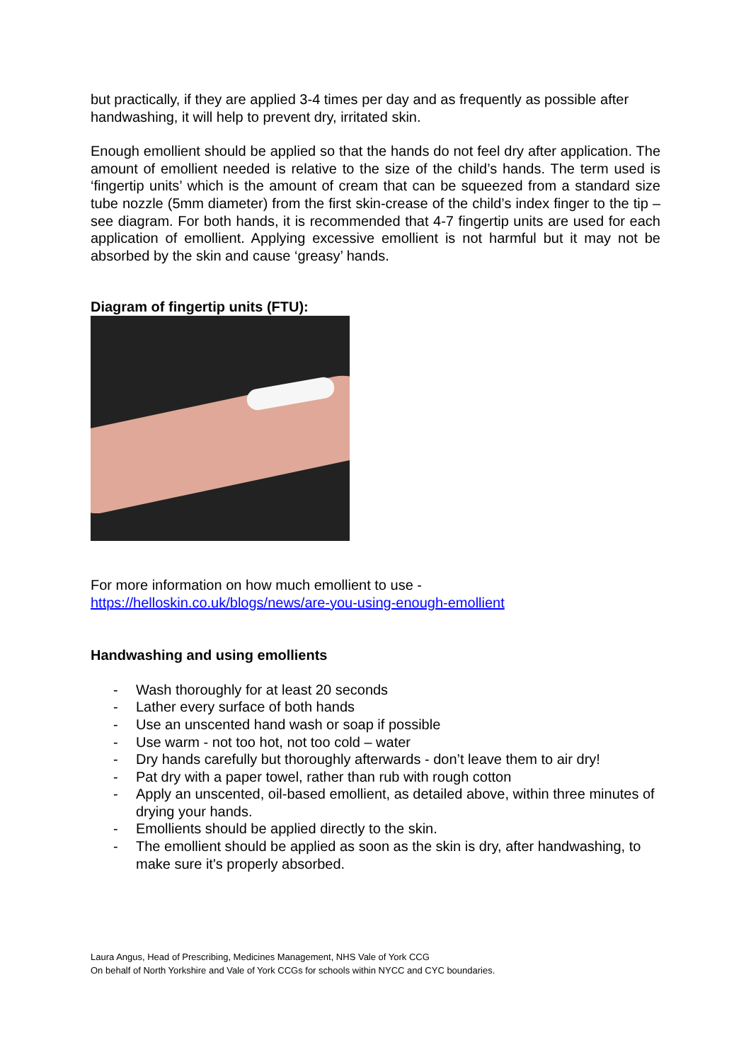but practically, if they are applied 3-4 times per day and as frequently as possible after handwashing, it will help to prevent dry, irritated skin.
Enough emollient should be applied so that the hands do not feel dry after application. The amount of emollient needed is relative to the size of the child’s hands. The term used is ‘fingertip units’ which is the amount of cream that can be squeezed from a standard size tube nozzle (5mm diameter) from the first skin-crease of the child’s index finger to the tip – see diagram. For both hands, it is recommended that 4-7 fingertip units are used for each application of emollient. Applying excessive emollient is not harmful but it may not be absorbed by the skin and cause ‘greasy’ hands.
Diagram of fingertip units (FTU):
For more information on how much emollient to use -
https://helloskin.co.uk/blogs/news/are-you-using-enough-emollient
Handwashing and using emollients
- Wash thoroughly for at least 20 seconds
- Lather every surface of both hands
- Use an unscented hand wash or soap if possible
- Use warm - not too hot, not too cold – water
- Dry hands carefully but thoroughly afterwards - don’t leave them to air dry!
- Pat dry with a paper towel, rather than rub with rough cotton
- Apply an unscented, oil-based emollient, as detailed above, within three minutes of drying your hands.
- Emollients should be applied directly to the skin.
- The emollient should be applied as soon as the skin is dry, after handwashing, to make sure it's properly absorbed.
Laura Angus, Head of Prescribing, Medicines Management, NHS Vale of York CCG
On behalf of North Yorkshire and Vale of York CCGs for schools within NYCC and CYC boundaries.